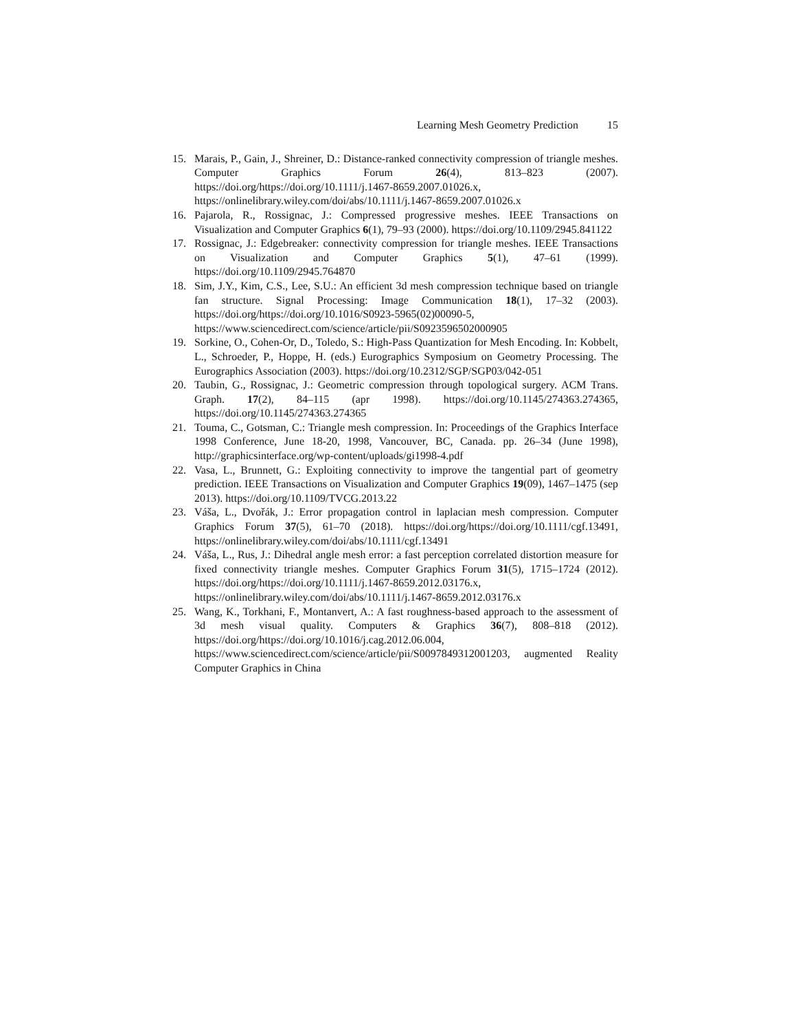Learning Mesh Geometry Prediction 15
15. Marais, P., Gain, J., Shreiner, D.: Distance-ranked connectivity compression of triangle meshes. Computer Graphics Forum 26(4), 813–823 (2007). https://doi.org/https://doi.org/10.1111/j.1467-8659.2007.01026.x, https://onlinelibrary.wiley.com/doi/abs/10.1111/j.1467-8659.2007.01026.x
16. Pajarola, R., Rossignac, J.: Compressed progressive meshes. IEEE Transactions on Visualization and Computer Graphics 6(1), 79–93 (2000). https://doi.org/10.1109/2945.841122
17. Rossignac, J.: Edgebreaker: connectivity compression for triangle meshes. IEEE Transactions on Visualization and Computer Graphics 5(1), 47–61 (1999). https://doi.org/10.1109/2945.764870
18. Sim, J.Y., Kim, C.S., Lee, S.U.: An efficient 3d mesh compression technique based on triangle fan structure. Signal Processing: Image Communication 18(1), 17–32 (2003). https://doi.org/https://doi.org/10.1016/S0923-5965(02)00090-5, https://www.sciencedirect.com/science/article/pii/S0923596502000905
19. Sorkine, O., Cohen-Or, D., Toledo, S.: High-Pass Quantization for Mesh Encoding. In: Kobbelt, L., Schroeder, P., Hoppe, H. (eds.) Eurographics Symposium on Geometry Processing. The Eurographics Association (2003). https://doi.org/10.2312/SGP/SGP03/042-051
20. Taubin, G., Rossignac, J.: Geometric compression through topological surgery. ACM Trans. Graph. 17(2), 84–115 (apr 1998). https://doi.org/10.1145/274363.274365, https://doi.org/10.1145/274363.274365
21. Touma, C., Gotsman, C.: Triangle mesh compression. In: Proceedings of the Graphics Interface 1998 Conference, June 18-20, 1998, Vancouver, BC, Canada. pp. 26–34 (June 1998), http://graphicsinterface.org/wp-content/uploads/gi1998-4.pdf
22. Vasa, L., Brunnett, G.: Exploiting connectivity to improve the tangential part of geometry prediction. IEEE Transactions on Visualization and Computer Graphics 19(09), 1467–1475 (sep 2013). https://doi.org/10.1109/TVCG.2013.22
23. Váša, L., Dvořák, J.: Error propagation control in laplacian mesh compression. Computer Graphics Forum 37(5), 61–70 (2018). https://doi.org/https://doi.org/10.1111/cgf.13491, https://onlinelibrary.wiley.com/doi/abs/10.1111/cgf.13491
24. Váša, L., Rus, J.: Dihedral angle mesh error: a fast perception correlated distortion measure for fixed connectivity triangle meshes. Computer Graphics Forum 31(5), 1715–1724 (2012). https://doi.org/https://doi.org/10.1111/j.1467-8659.2012.03176.x, https://onlinelibrary.wiley.com/doi/abs/10.1111/j.1467-8659.2012.03176.x
25. Wang, K., Torkhani, F., Montanvert, A.: A fast roughness-based approach to the assessment of 3d mesh visual quality. Computers & Graphics 36(7), 808–818 (2012). https://doi.org/https://doi.org/10.1016/j.cag.2012.06.004, https://www.sciencedirect.com/science/article/pii/S0097849312001203, augmented Reality Computer Graphics in China